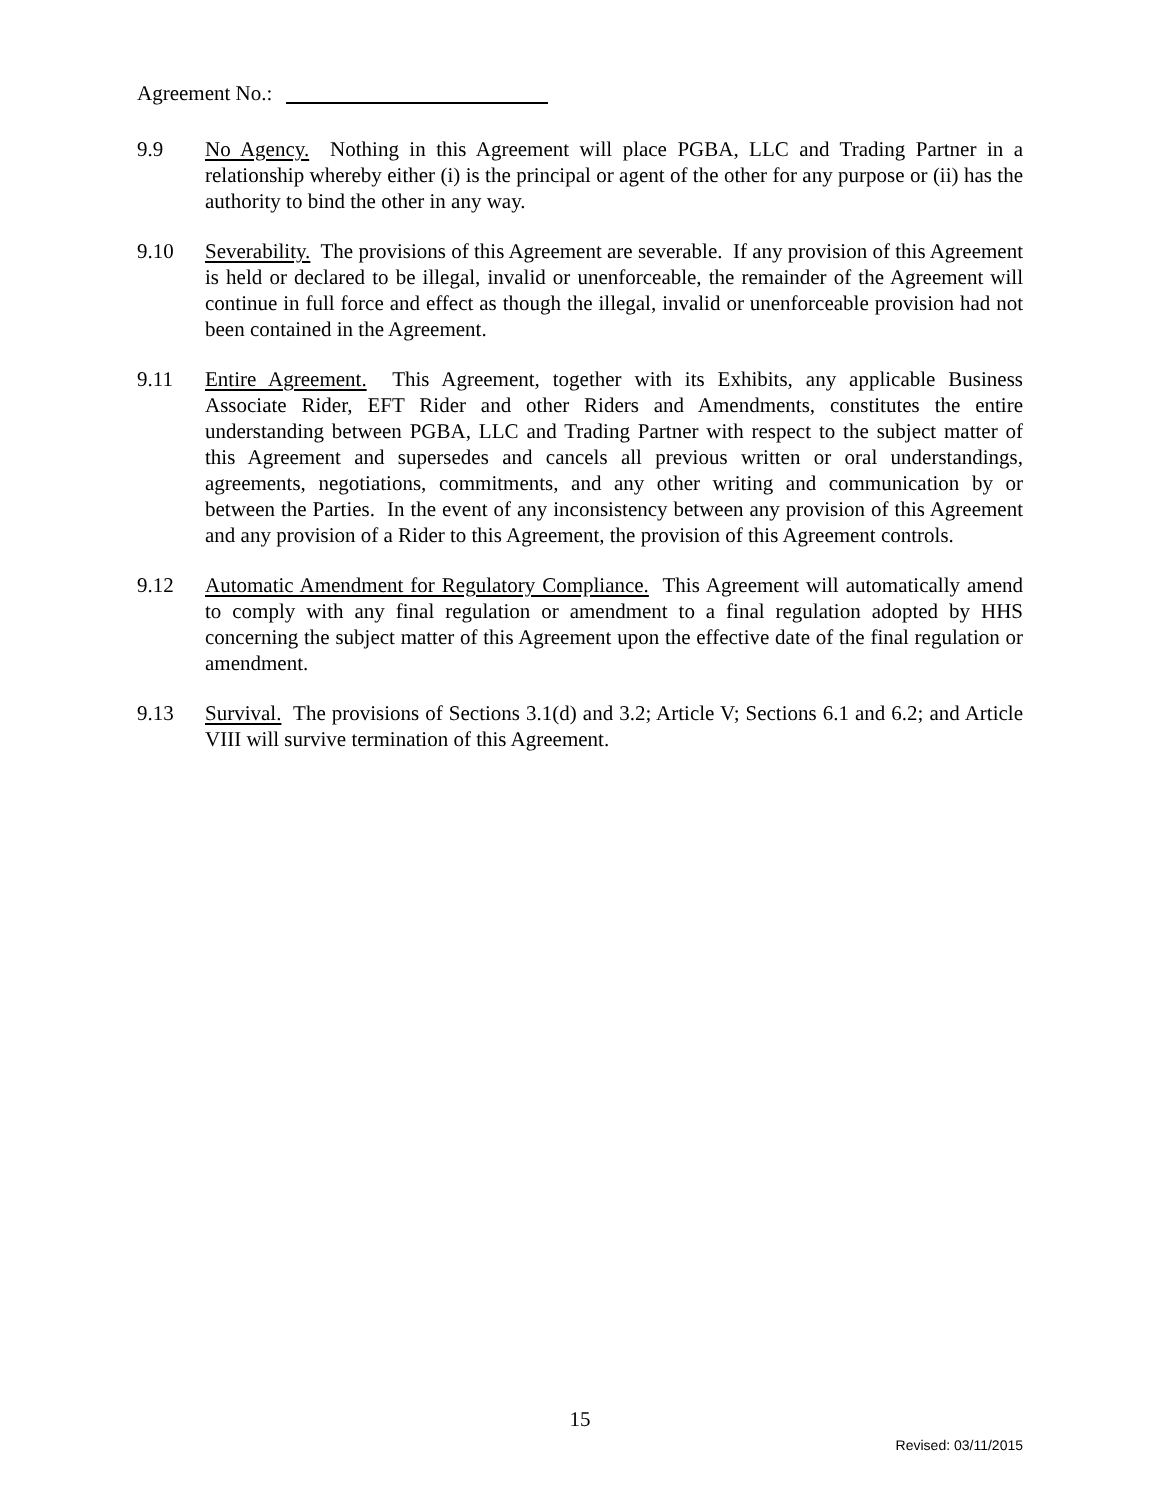Agreement No.:
9.9 No Agency. Nothing in this Agreement will place PGBA, LLC and Trading Partner in a relationship whereby either (i) is the principal or agent of the other for any purpose or (ii) has the authority to bind the other in any way.
9.10 Severability. The provisions of this Agreement are severable. If any provision of this Agreement is held or declared to be illegal, invalid or unenforceable, the remainder of the Agreement will continue in full force and effect as though the illegal, invalid or unenforceable provision had not been contained in the Agreement.
9.11 Entire Agreement. This Agreement, together with its Exhibits, any applicable Business Associate Rider, EFT Rider and other Riders and Amendments, constitutes the entire understanding between PGBA, LLC and Trading Partner with respect to the subject matter of this Agreement and supersedes and cancels all previous written or oral understandings, agreements, negotiations, commitments, and any other writing and communication by or between the Parties. In the event of any inconsistency between any provision of this Agreement and any provision of a Rider to this Agreement, the provision of this Agreement controls.
9.12 Automatic Amendment for Regulatory Compliance. This Agreement will automatically amend to comply with any final regulation or amendment to a final regulation adopted by HHS concerning the subject matter of this Agreement upon the effective date of the final regulation or amendment.
9.13 Survival. The provisions of Sections 3.1(d) and 3.2; Article V; Sections 6.1 and 6.2; and Article VIII will survive termination of this Agreement.
15
Revised: 03/11/2015